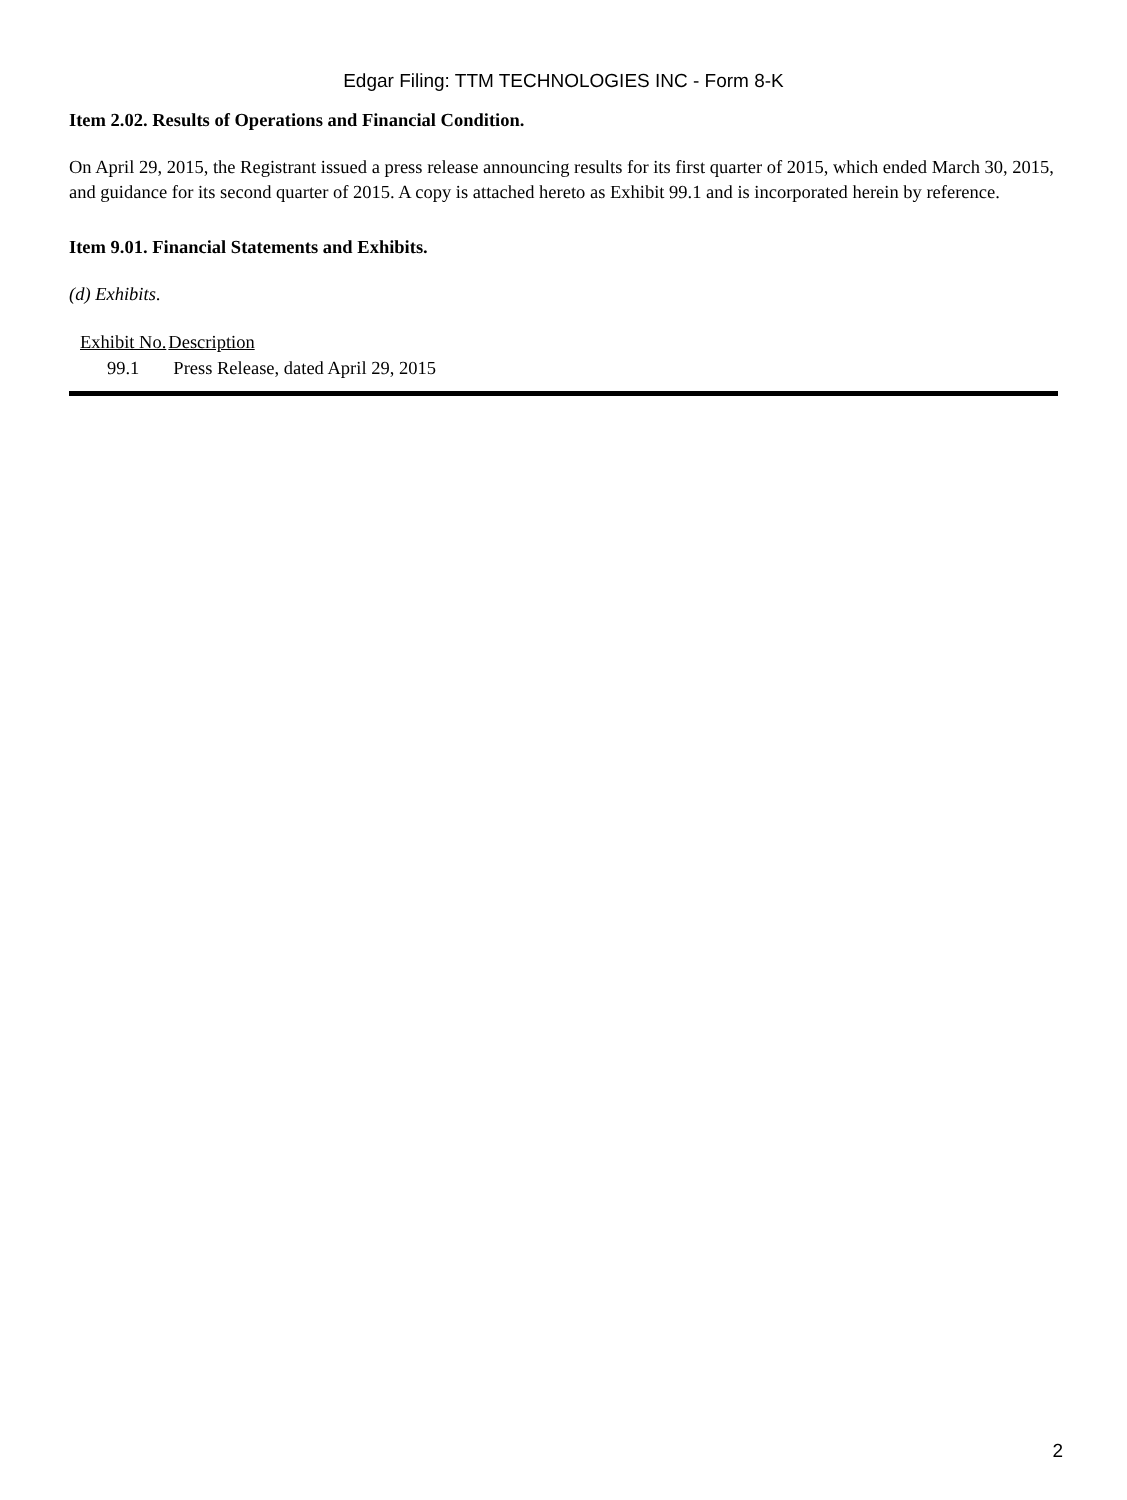Edgar Filing: TTM TECHNOLOGIES INC - Form 8-K
Item 2.02. Results of Operations and Financial Condition.
On April 29, 2015, the Registrant issued a press release announcing results for its first quarter of 2015, which ended March 30, 2015, and guidance for its second quarter of 2015. A copy is attached hereto as Exhibit 99.1 and is incorporated herein by reference.
Item 9.01. Financial Statements and Exhibits.
(d) Exhibits.
| Exhibit No. | Description |
| --- | --- |
| 99.1 | Press Release, dated April 29, 2015 |
2